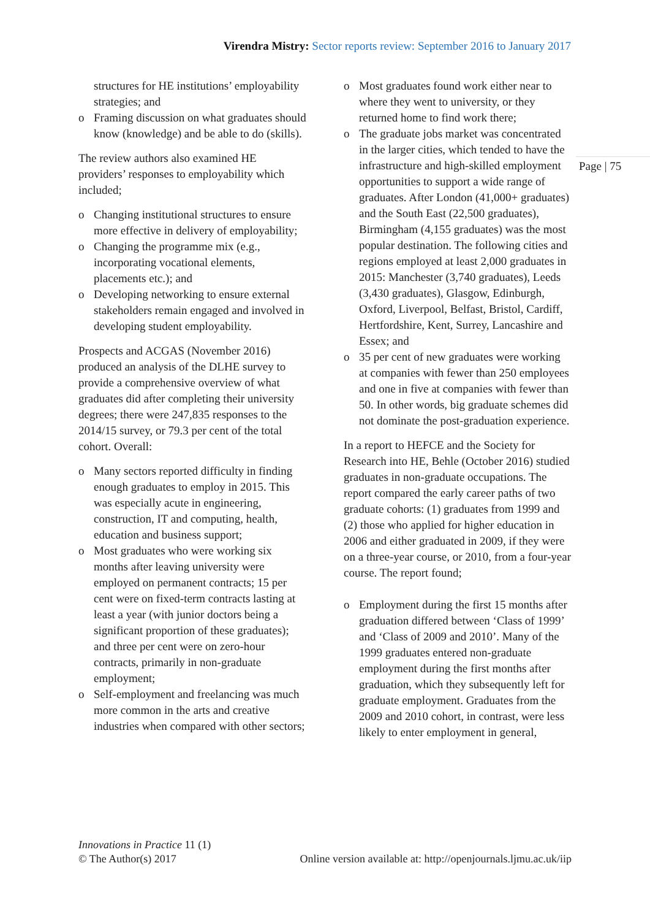Virendra Mistry: Sector reports review: September 2016 to January 2017
Page | 75
structures for HE institutions’ employability strategies; and
o Framing discussion on what graduates should know (knowledge) and be able to do (skills).
The review authors also examined HE providers’ responses to employability which included;
o Changing institutional structures to ensure more effective in delivery of employability;
o Changing the programme mix (e.g., incorporating vocational elements, placements etc.); and
o Developing networking to ensure external stakeholders remain engaged and involved in developing student employability.
Prospects and ACGAS (November 2016) produced an analysis of the DLHE survey to provide a comprehensive overview of what graduates did after completing their university degrees; there were 247,835 responses to the 2014/15 survey, or 79.3 per cent of the total cohort. Overall:
o Many sectors reported difficulty in finding enough graduates to employ in 2015. This was especially acute in engineering, construction, IT and computing, health, education and business support;
o Most graduates who were working six months after leaving university were employed on permanent contracts; 15 per cent were on fixed-term contracts lasting at least a year (with junior doctors being a significant proportion of these graduates); and three per cent were on zero-hour contracts, primarily in non-graduate employment;
o Self-employment and freelancing was much more common in the arts and creative industries when compared with other sectors;
o Most graduates found work either near to where they went to university, or they returned home to find work there;
o The graduate jobs market was concentrated in the larger cities, which tended to have the infrastructure and high-skilled employment opportunities to support a wide range of graduates. After London (41,000+ graduates) and the South East (22,500 graduates), Birmingham (4,155 graduates) was the most popular destination. The following cities and regions employed at least 2,000 graduates in 2015: Manchester (3,740 graduates), Leeds (3,430 graduates), Glasgow, Edinburgh, Oxford, Liverpool, Belfast, Bristol, Cardiff, Hertfordshire, Kent, Surrey, Lancashire and Essex; and
o 35 per cent of new graduates were working at companies with fewer than 250 employees and one in five at companies with fewer than 50. In other words, big graduate schemes did not dominate the post-graduation experience.
In a report to HEFCE and the Society for Research into HE, Behle (October 2016) studied graduates in non-graduate occupations. The report compared the early career paths of two graduate cohorts: (1) graduates from 1999 and (2) those who applied for higher education in 2006 and either graduated in 2009, if they were on a three-year course, or 2010, from a four-year course. The report found;
o Employment during the first 15 months after graduation differed between ‘Class of 1999’ and ‘Class of 2009 and 2010’. Many of the 1999 graduates entered non-graduate employment during the first months after graduation, which they subsequently left for graduate employment. Graduates from the 2009 and 2010 cohort, in contrast, were less likely to enter employment in general,
Innovations in Practice 11 (1)
© The Author(s) 2017
Online version available at: http://openjournals.ljmu.ac.uk/iip